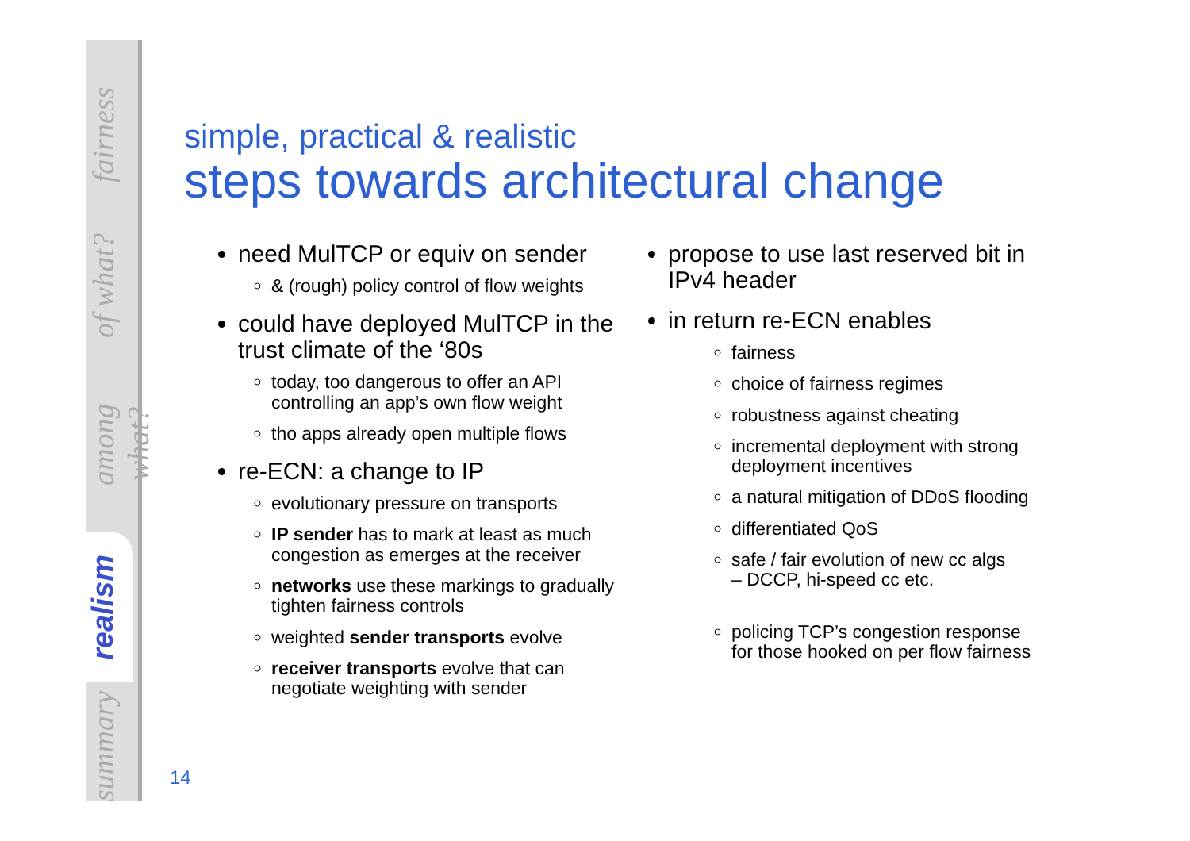fairness
of what?
among what?
realism
summary
simple, practical & realistic
steps towards architectural change
need MulTCP or equiv on sender
& (rough) policy control of flow weights
could have deployed MulTCP in the trust climate of the ‘80s
today, too dangerous to offer an API controlling an app’s own flow weight
tho apps already open multiple flows
re-ECN: a change to IP
evolutionary pressure on transports
IP sender has to mark at least as much congestion as emerges at the receiver
networks use these markings to gradually tighten fairness controls
weighted sender transports evolve
receiver transports evolve that can negotiate weighting with sender
propose to use last reserved bit in IPv4 header
in return re-ECN enables
fairness
choice of fairness regimes
robustness against cheating
incremental deployment with strong deployment incentives
a natural mitigation of DDoS flooding
differentiated QoS
safe / fair evolution of new cc algs
– DCCP, hi-speed cc etc.
policing TCP’s congestion response
for those hooked on per flow fairness
14